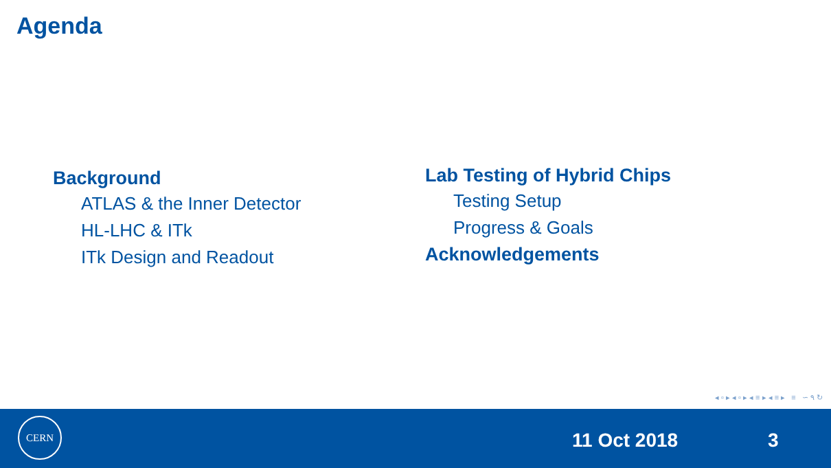Agenda
Background
ATLAS & the Inner Detector
HL-LHC & ITk
ITk Design and Readout
Lab Testing of Hybrid Chips
Testing Setup
Progress & Goals
Acknowledgements
◂ ▫ ▸ ◂ ▫ ▸ ◂ ≡ ▸ ◂ ≡ ▸ ≡ ∽ ۹ ↻
CERN
11 Oct 2018 3